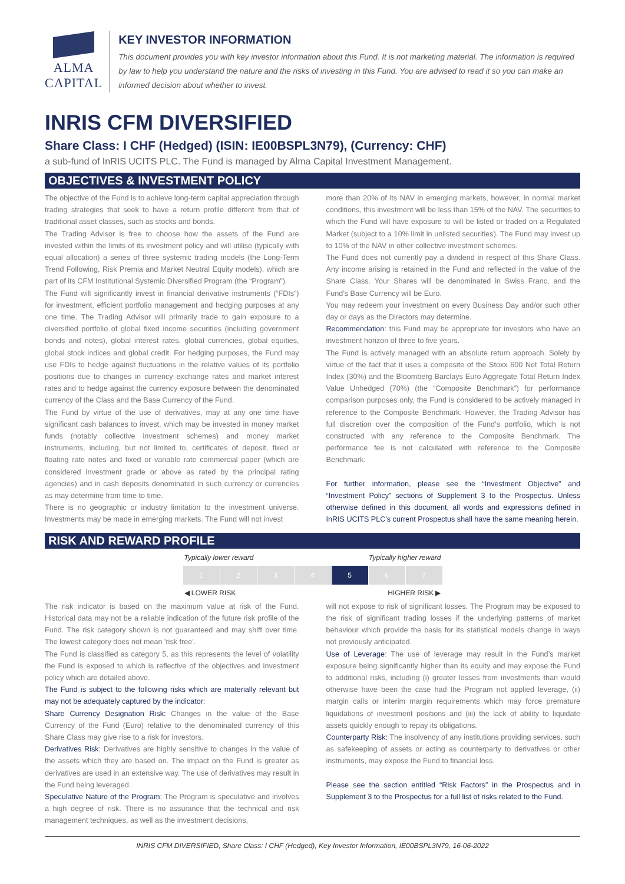ALMA CAPITAL
KEY INVESTOR INFORMATION
This document provides you with key investor information about this Fund. It is not marketing material. The information is required by law to help you understand the nature and the risks of investing in this Fund. You are advised to read it so you can make an informed decision about whether to invest.
INRIS CFM DIVERSIFIED
Share Class: I CHF (Hedged) (ISIN: IE00BSPL3N79), (Currency: CHF)
a sub-fund of InRIS UCITS PLC. The Fund is managed by Alma Capital Investment Management.
OBJECTIVES & INVESTMENT POLICY
The objective of the Fund is to achieve long-term capital appreciation through trading strategies that seek to have a return profile different from that of traditional asset classes, such as stocks and bonds.
The Trading Advisor is free to choose how the assets of the Fund are invested within the limits of its investment policy and will utilise (typically with equal allocation) a series of three systemic trading models (the Long-Term Trend Following, Risk Premia and Market Neutral Equity models), which are part of its CFM Institutional Systemic Diversified Program (the “Program”).
The Fund will significantly invest in financial derivative instruments (“FDIs”) for investment, efficient portfolio management and hedging purposes at any one time. The Trading Advisor will primarily trade to gain exposure to a diversified portfolio of global fixed income securities (including government bonds and notes), global interest rates, global currencies, global equities, global stock indices and global credit. For hedging purposes, the Fund may use FDIs to hedge against fluctuations in the relative values of its portfolio positions due to changes in currency exchange rates and market interest rates and to hedge against the currency exposure between the denominated currency of the Class and the Base Currency of the Fund.
The Fund by virtue of the use of derivatives, may at any one time have significant cash balances to invest, which may be invested in money market funds (notably collective investment schemes) and money market instruments, including, but not limited to, certificates of deposit, fixed or floating rate notes and fixed or variable rate commercial paper (which are considered investment grade or above as rated by the principal rating agencies) and in cash deposits denominated in such currency or currencies as may determine from time to time.
There is no geographic or industry limitation to the investment universe. Investments may be made in emerging markets. The Fund will not invest
more than 20% of its NAV in emerging markets, however, in normal market conditions, this investment will be less than 15% of the NAV. The securities to which the Fund will have exposure to will be listed or traded on a Regulated Market (subject to a 10% limit in unlisted securities). The Fund may invest up to 10% of the NAV in other collective investment schemes.
The Fund does not currently pay a dividend in respect of this Share Class. Any income arising is retained in the Fund and reflected in the value of the Share Class. Your Shares will be denominated in Swiss Franc, and the Fund’s Base Currency will be Euro.
You may redeem your investment on every Business Day and/or such other day or days as the Directors may determine.
Recommendation: this Fund may be appropriate for investors who have an investment horizon of three to five years.
The Fund is actively managed with an absolute return approach. Solely by virtue of the fact that it uses a composite of the Stoxx 600 Net Total Return Index (30%) and the Bloomberg Barclays Euro Aggregate Total Return Index Value Unhedged (70%) (the “Composite Benchmark”) for performance comparison purposes only, the Fund is considered to be actively managed in reference to the Composite Benchmark. However, the Trading Advisor has full discretion over the composition of the Fund’s portfolio, which is not constructed with any reference to the Composite Benchmark. The performance fee is not calculated with reference to the Composite Benchmark.
For further information, please see the “Investment Objective” and “Investment Policy” sections of Supplement 3 to the Prospectus. Unless otherwise defined in this document, all words and expressions defined in InRIS UCITS PLC’s current Prospectus shall have the same meaning herein.
RISK AND REWARD PROFILE
Typically lower reward Typically higher reward
| 1 | 2 | 3 | 4 | 5 | 6 | 7 |
◀ LOWER RISK HIGHER RISK ▶
The risk indicator is based on the maximum value at risk of the Fund. Historical data may not be a reliable indication of the future risk profile of the Fund. The risk category shown is not guaranteed and may shift over time. The lowest category does not mean 'risk free'.
The Fund is classified as category 5, as this represents the level of volatility the Fund is exposed to which is reflective of the objectives and investment policy which are detailed above.
The Fund is subject to the following risks which are materially relevant but may not be adequately captured by the indicator:
Share Currency Designation Risk: Changes in the value of the Base Currency of the Fund (Euro) relative to the denominated currency of this Share Class may give rise to a risk for investors.
Derivatives Risk: Derivatives are highly sensitive to changes in the value of the assets which they are based on. The impact on the Fund is greater as derivatives are used in an extensive way. The use of derivatives may result in the Fund being leveraged.
Speculative Nature of the Program: The Program is speculative and involves a high degree of risk. There is no assurance that the technical and risk management techniques, as well as the investment decisions,
will not expose to risk of significant losses. The Program may be exposed to the risk of significant trading losses if the underlying patterns of market behaviour which provide the basis for its statistical models change in ways not previously anticipated.
Use of Leverage: The use of leverage may result in the Fund’s market exposure being significantly higher than its equity and may expose the Fund to additional risks, including (i) greater losses from investments than would otherwise have been the case had the Program not applied leverage, (ii) margin calls or interim margin requirements which may force premature liquidations of investment positions and (iii) the lack of ability to liquidate assets quickly enough to repay its obligations.
Counterparty Risk: The insolvency of any institutions providing services, such as safekeeping of assets or acting as counterparty to derivatives or other instruments, may expose the Fund to financial loss.
Please see the section entitled “Risk Factors” in the Prospectus and in Supplement 3 to the Prospectus for a full list of risks related to the Fund.
INRIS CFM DIVERSIFIED, Share Class: I CHF (Hedged), Key Investor Information, IE00BSPL3N79, 16-06-2022